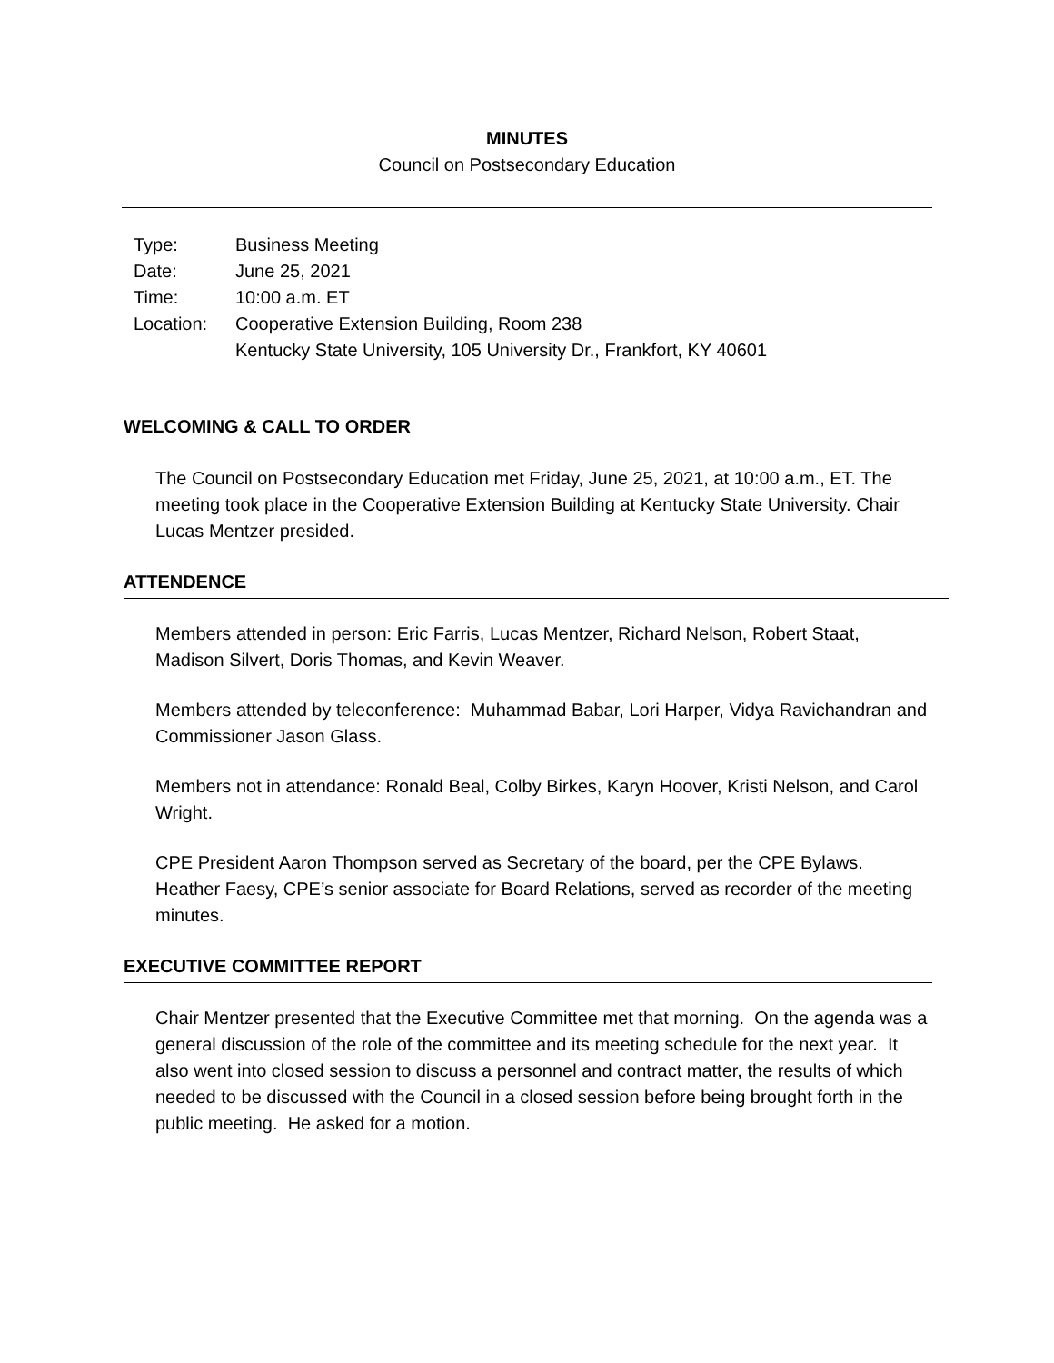MINUTES
Council on Postsecondary Education
| Type: | Business Meeting |
| Date: | June 25, 2021 |
| Time: | 10:00 a.m. ET |
| Location: | Cooperative Extension Building, Room 238 Kentucky State University, 105 University Dr., Frankfort, KY 40601 |
WELCOMING & CALL TO ORDER
The Council on Postsecondary Education met Friday, June 25, 2021, at 10:00 a.m., ET. The meeting took place in the Cooperative Extension Building at Kentucky State University. Chair Lucas Mentzer presided.
ATTENDENCE
Members attended in person: Eric Farris, Lucas Mentzer, Richard Nelson, Robert Staat, Madison Silvert, Doris Thomas, and Kevin Weaver.
Members attended by teleconference: Muhammad Babar, Lori Harper, Vidya Ravichandran and Commissioner Jason Glass.
Members not in attendance: Ronald Beal, Colby Birkes, Karyn Hoover, Kristi Nelson, and Carol Wright.
CPE President Aaron Thompson served as Secretary of the board, per the CPE Bylaws. Heather Faesy, CPE’s senior associate for Board Relations, served as recorder of the meeting minutes.
EXECUTIVE COMMITTEE REPORT
Chair Mentzer presented that the Executive Committee met that morning. On the agenda was a general discussion of the role of the committee and its meeting schedule for the next year. It also went into closed session to discuss a personnel and contract matter, the results of which needed to be discussed with the Council in a closed session before being brought forth in the public meeting. He asked for a motion.